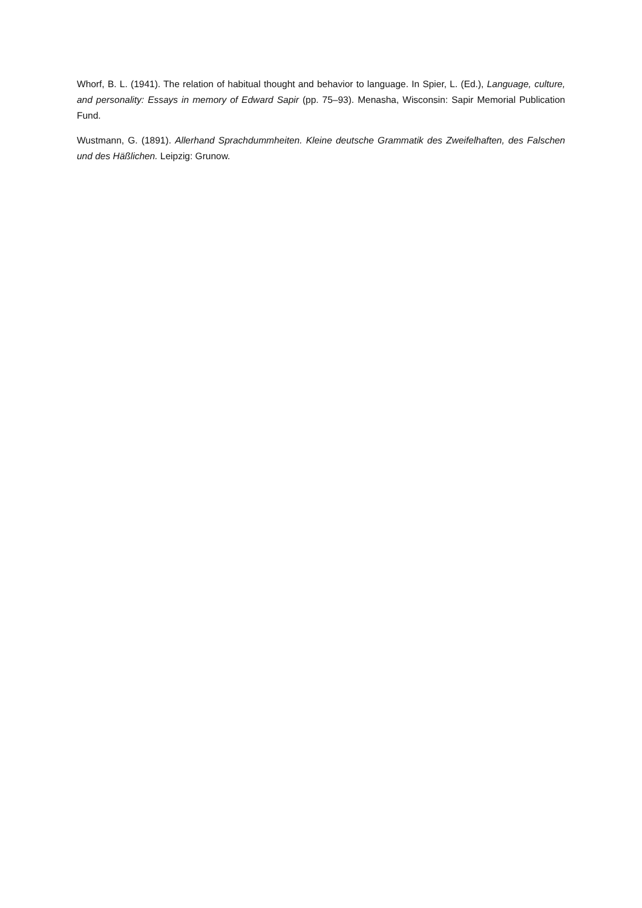Whorf, B. L. (1941). The relation of habitual thought and behavior to language. In Spier, L. (Ed.), Language, culture, and personality: Essays in memory of Edward Sapir (pp. 75–93). Menasha, Wisconsin: Sapir Memorial Publication Fund.
Wustmann, G. (1891). Allerhand Sprachdummheiten. Kleine deutsche Grammatik des Zweifelhaften, des Falschen und des Häßlichen. Leipzig: Grunow.